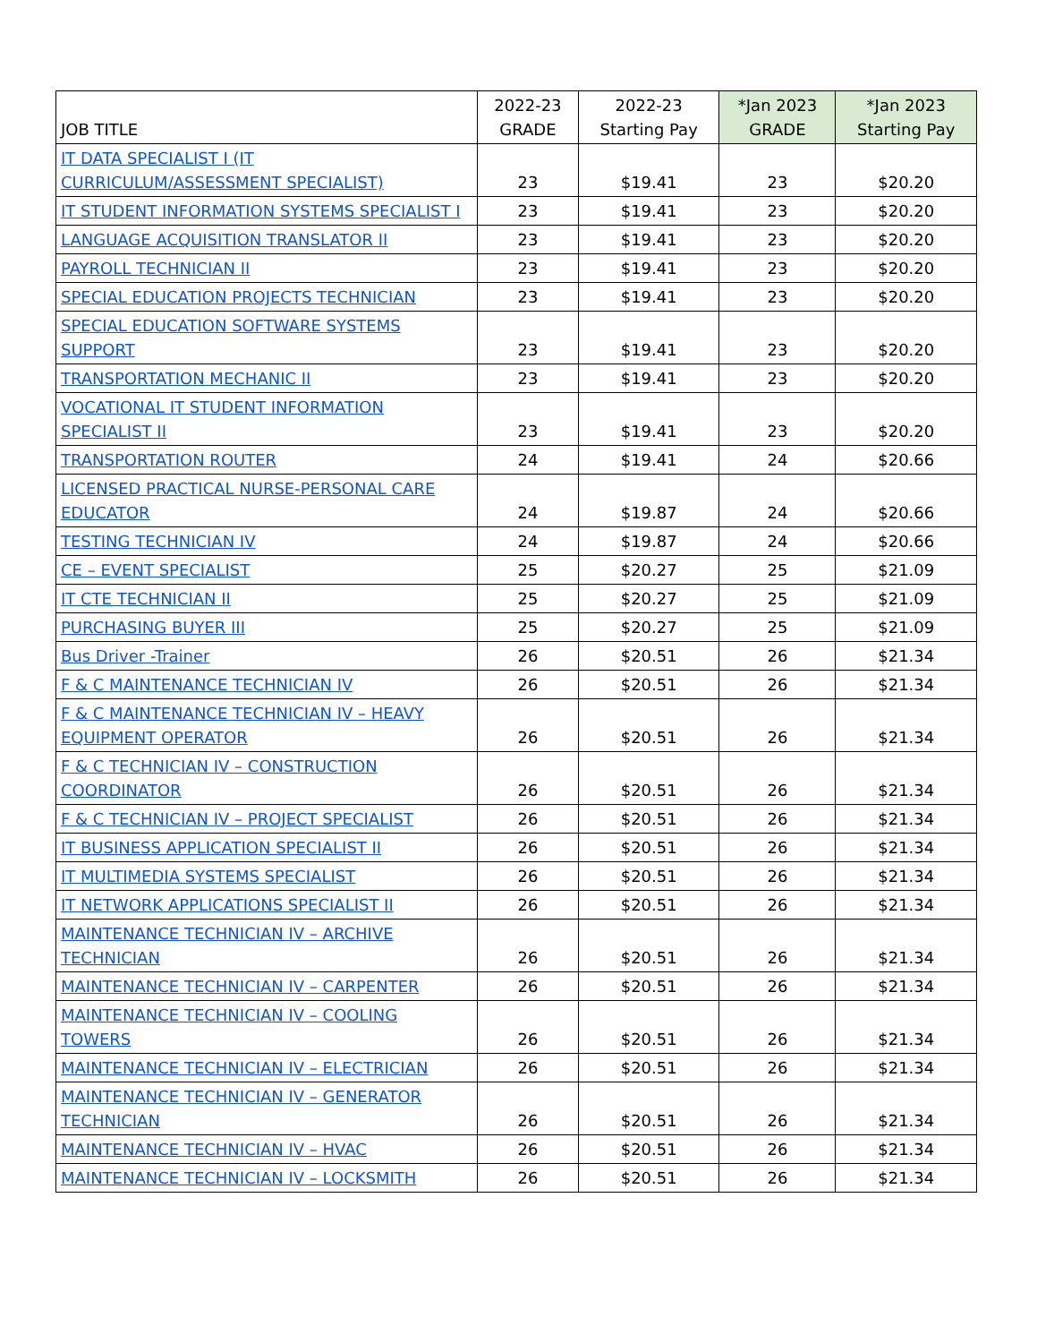| JOB TITLE | 2022-23 GRADE | 2022-23 Starting Pay | *Jan 2023 GRADE | *Jan 2023 Starting Pay |
| --- | --- | --- | --- | --- |
| IT DATA SPECIALIST I (IT CURRICULUM/ASSESSMENT SPECIALIST) | 23 | $19.41 | 23 | $20.20 |
| IT STUDENT INFORMATION SYSTEMS SPECIALIST I | 23 | $19.41 | 23 | $20.20 |
| LANGUAGE ACQUISITION TRANSLATOR II | 23 | $19.41 | 23 | $20.20 |
| PAYROLL TECHNICIAN II | 23 | $19.41 | 23 | $20.20 |
| SPECIAL EDUCATION PROJECTS TECHNICIAN | 23 | $19.41 | 23 | $20.20 |
| SPECIAL EDUCATION SOFTWARE SYSTEMS SUPPORT | 23 | $19.41 | 23 | $20.20 |
| TRANSPORTATION MECHANIC II | 23 | $19.41 | 23 | $20.20 |
| VOCATIONAL IT STUDENT INFORMATION SPECIALIST II | 23 | $19.41 | 23 | $20.20 |
| TRANSPORTATION ROUTER | 24 | $19.41 | 24 | $20.66 |
| LICENSED PRACTICAL NURSE-PERSONAL CARE EDUCATOR | 24 | $19.87 | 24 | $20.66 |
| TESTING TECHNICIAN IV | 24 | $19.87 | 24 | $20.66 |
| CE – EVENT SPECIALIST | 25 | $20.27 | 25 | $21.09 |
| IT CTE TECHNICIAN II | 25 | $20.27 | 25 | $21.09 |
| PURCHASING BUYER III | 25 | $20.27 | 25 | $21.09 |
| Bus Driver -Trainer | 26 | $20.51 | 26 | $21.34 |
| F & C MAINTENANCE TECHNICIAN IV | 26 | $20.51 | 26 | $21.34 |
| F & C MAINTENANCE TECHNICIAN IV – HEAVY EQUIPMENT OPERATOR | 26 | $20.51 | 26 | $21.34 |
| F & C TECHNICIAN IV – CONSTRUCTION COORDINATOR | 26 | $20.51 | 26 | $21.34 |
| F & C TECHNICIAN IV – PROJECT SPECIALIST | 26 | $20.51 | 26 | $21.34 |
| IT BUSINESS APPLICATION SPECIALIST II | 26 | $20.51 | 26 | $21.34 |
| IT MULTIMEDIA SYSTEMS SPECIALIST | 26 | $20.51 | 26 | $21.34 |
| IT NETWORK APPLICATIONS SPECIALIST II | 26 | $20.51 | 26 | $21.34 |
| MAINTENANCE TECHNICIAN IV – ARCHIVE TECHNICIAN | 26 | $20.51 | 26 | $21.34 |
| MAINTENANCE TECHNICIAN IV – CARPENTER | 26 | $20.51 | 26 | $21.34 |
| MAINTENANCE TECHNICIAN IV – COOLING TOWERS | 26 | $20.51 | 26 | $21.34 |
| MAINTENANCE TECHNICIAN IV – ELECTRICIAN | 26 | $20.51 | 26 | $21.34 |
| MAINTENANCE TECHNICIAN IV – GENERATOR TECHNICIAN | 26 | $20.51 | 26 | $21.34 |
| MAINTENANCE TECHNICIAN IV – HVAC | 26 | $20.51 | 26 | $21.34 |
| MAINTENANCE TECHNICIAN IV – LOCKSMITH | 26 | $20.51 | 26 | $21.34 |